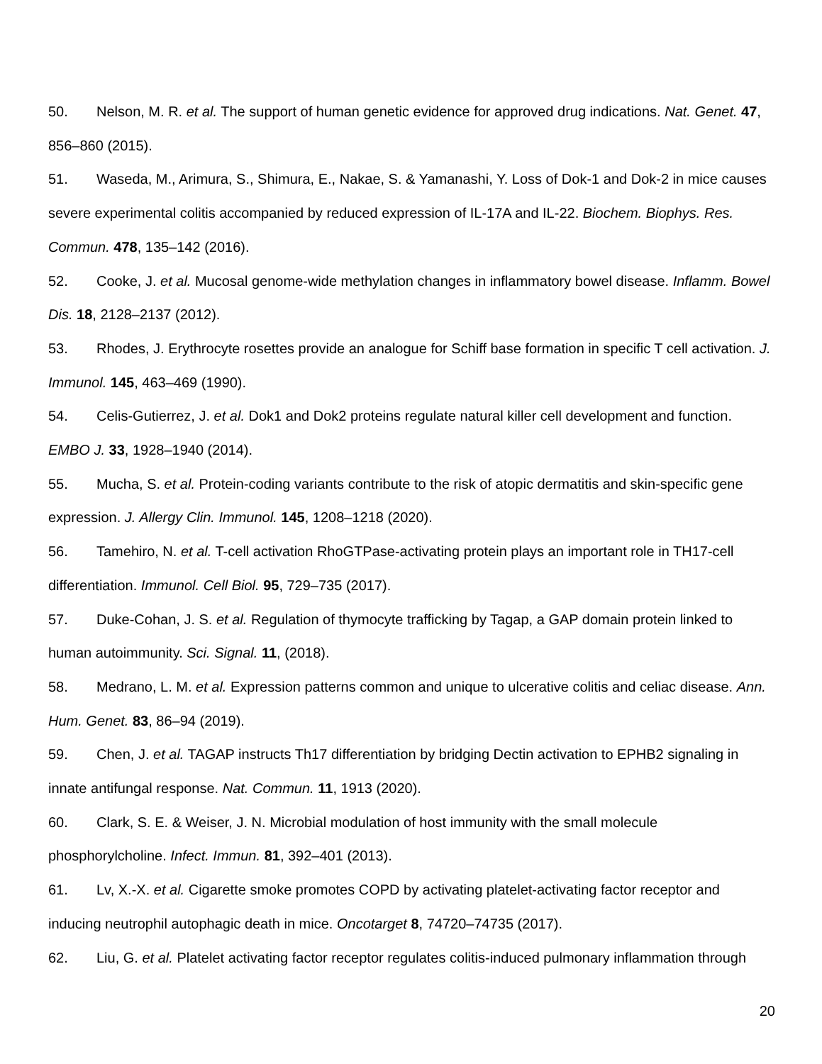50. Nelson, M. R. et al. The support of human genetic evidence for approved drug indications. Nat. Genet. 47, 856–860 (2015).
51. Waseda, M., Arimura, S., Shimura, E., Nakae, S. & Yamanashi, Y. Loss of Dok-1 and Dok-2 in mice causes severe experimental colitis accompanied by reduced expression of IL-17A and IL-22. Biochem. Biophys. Res. Commun. 478, 135–142 (2016).
52. Cooke, J. et al. Mucosal genome-wide methylation changes in inflammatory bowel disease. Inflamm. Bowel Dis. 18, 2128–2137 (2012).
53. Rhodes, J. Erythrocyte rosettes provide an analogue for Schiff base formation in specific T cell activation. J. Immunol. 145, 463–469 (1990).
54. Celis-Gutierrez, J. et al. Dok1 and Dok2 proteins regulate natural killer cell development and function. EMBO J. 33, 1928–1940 (2014).
55. Mucha, S. et al. Protein-coding variants contribute to the risk of atopic dermatitis and skin-specific gene expression. J. Allergy Clin. Immunol. 145, 1208–1218 (2020).
56. Tamehiro, N. et al. T-cell activation RhoGTPase-activating protein plays an important role in TH17-cell differentiation. Immunol. Cell Biol. 95, 729–735 (2017).
57. Duke-Cohan, J. S. et al. Regulation of thymocyte trafficking by Tagap, a GAP domain protein linked to human autoimmunity. Sci. Signal. 11, (2018).
58. Medrano, L. M. et al. Expression patterns common and unique to ulcerative colitis and celiac disease. Ann. Hum. Genet. 83, 86–94 (2019).
59. Chen, J. et al. TAGAP instructs Th17 differentiation by bridging Dectin activation to EPHB2 signaling in innate antifungal response. Nat. Commun. 11, 1913 (2020).
60. Clark, S. E. & Weiser, J. N. Microbial modulation of host immunity with the small molecule phosphorylcholine. Infect. Immun. 81, 392–401 (2013).
61. Lv, X.-X. et al. Cigarette smoke promotes COPD by activating platelet-activating factor receptor and inducing neutrophil autophagic death in mice. Oncotarget 8, 74720–74735 (2017).
62. Liu, G. et al. Platelet activating factor receptor regulates colitis-induced pulmonary inflammation through
20